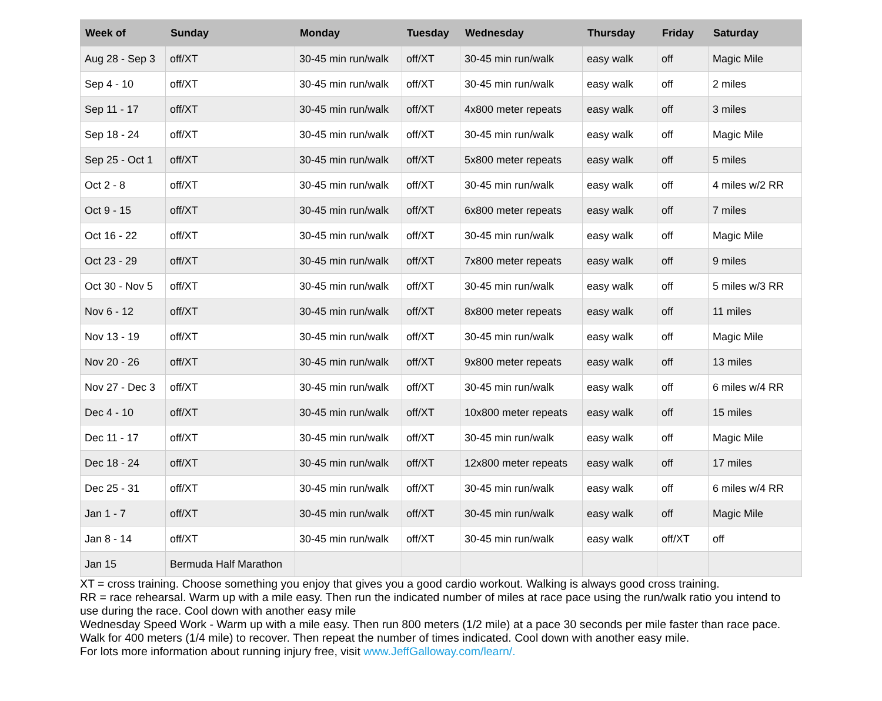| Week of | Sunday | Monday | Tuesday | Wednesday | Thursday | Friday | Saturday |
| --- | --- | --- | --- | --- | --- | --- | --- |
| Aug 28 - Sep 3 | off/XT | 30-45 min run/walk | off/XT | 30-45 min run/walk | easy walk | off | Magic Mile |
| Sep 4 - 10 | off/XT | 30-45 min run/walk | off/XT | 30-45 min run/walk | easy walk | off | 2 miles |
| Sep 11 - 17 | off/XT | 30-45 min run/walk | off/XT | 4x800 meter repeats | easy walk | off | 3 miles |
| Sep 18 - 24 | off/XT | 30-45 min run/walk | off/XT | 30-45 min run/walk | easy walk | off | Magic Mile |
| Sep 25 - Oct 1 | off/XT | 30-45 min run/walk | off/XT | 5x800 meter repeats | easy walk | off | 5 miles |
| Oct 2 - 8 | off/XT | 30-45 min run/walk | off/XT | 30-45 min run/walk | easy walk | off | 4 miles w/2 RR |
| Oct 9 - 15 | off/XT | 30-45 min run/walk | off/XT | 6x800 meter repeats | easy walk | off | 7 miles |
| Oct 16 - 22 | off/XT | 30-45 min run/walk | off/XT | 30-45 min run/walk | easy walk | off | Magic Mile |
| Oct 23 - 29 | off/XT | 30-45 min run/walk | off/XT | 7x800 meter repeats | easy walk | off | 9 miles |
| Oct 30 - Nov 5 | off/XT | 30-45 min run/walk | off/XT | 30-45 min run/walk | easy walk | off | 5 miles w/3 RR |
| Nov 6 - 12 | off/XT | 30-45 min run/walk | off/XT | 8x800 meter repeats | easy walk | off | 11 miles |
| Nov 13 - 19 | off/XT | 30-45 min run/walk | off/XT | 30-45 min run/walk | easy walk | off | Magic Mile |
| Nov 20 - 26 | off/XT | 30-45 min run/walk | off/XT | 9x800 meter repeats | easy walk | off | 13 miles |
| Nov 27 - Dec 3 | off/XT | 30-45 min run/walk | off/XT | 30-45 min run/walk | easy walk | off | 6 miles w/4 RR |
| Dec 4 - 10 | off/XT | 30-45 min run/walk | off/XT | 10x800 meter repeats | easy walk | off | 15 miles |
| Dec 11 - 17 | off/XT | 30-45 min run/walk | off/XT | 30-45 min run/walk | easy walk | off | Magic Mile |
| Dec 18 - 24 | off/XT | 30-45 min run/walk | off/XT | 12x800 meter repeats | easy walk | off | 17 miles |
| Dec 25 - 31 | off/XT | 30-45 min run/walk | off/XT | 30-45 min run/walk | easy walk | off | 6 miles w/4 RR |
| Jan 1 - 7 | off/XT | 30-45 min run/walk | off/XT | 30-45 min run/walk | easy walk | off | Magic Mile |
| Jan 8 - 14 | off/XT | 30-45 min run/walk | off/XT | 30-45 min run/walk | easy walk | off/XT | off |
| Jan 15 | Bermuda Half Marathon | | | | | | |
XT = cross training. Choose something you enjoy that gives you a good cardio workout. Walking is always good cross training.
RR = race rehearsal. Warm up with a mile easy. Then run the indicated number of miles at race pace using the run/walk ratio you intend to use during the race. Cool down with another easy mile
Wednesday Speed Work - Warm up with a mile easy. Then run 800 meters (1/2 mile) at a pace 30 seconds per mile faster than race pace. Walk for 400 meters (1/4 mile) to recover. Then repeat the number of times indicated. Cool down with another easy mile.
For lots more information about running injury free, visit www.JeffGalloway.com/learn/.